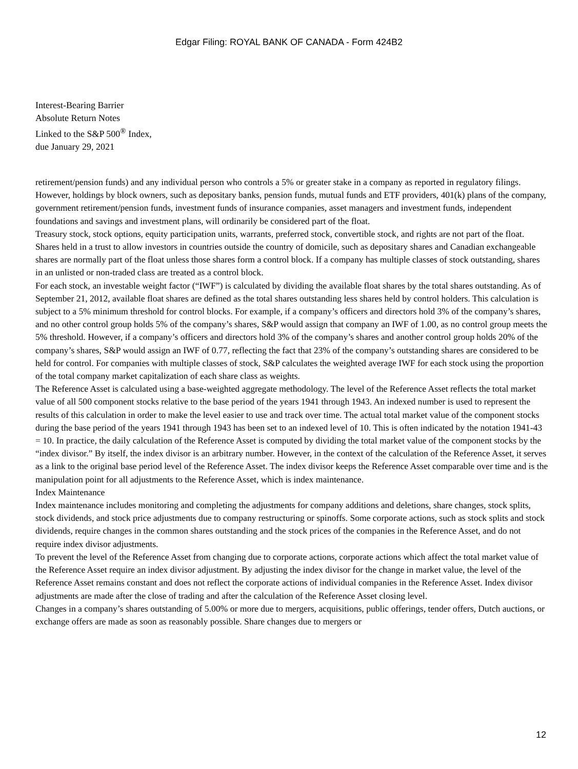Edgar Filing: ROYAL BANK OF CANADA - Form 424B2
Interest-Bearing Barrier
Absolute Return Notes
Linked to the S&P 500<sup>®</sup> Index,
due January 29, 2021
retirement/pension funds) and any individual person who controls a 5% or greater stake in a company as reported in regulatory filings. However, holdings by block owners, such as depositary banks, pension funds, mutual funds and ETF providers, 401(k) plans of the company, government retirement/pension funds, investment funds of insurance companies, asset managers and investment funds, independent foundations and savings and investment plans, will ordinarily be considered part of the float.
Treasury stock, stock options, equity participation units, warrants, preferred stock, convertible stock, and rights are not part of the float. Shares held in a trust to allow investors in countries outside the country of domicile, such as depositary shares and Canadian exchangeable shares are normally part of the float unless those shares form a control block. If a company has multiple classes of stock outstanding, shares in an unlisted or non-traded class are treated as a control block.
For each stock, an investable weight factor (“IWF”) is calculated by dividing the available float shares by the total shares outstanding. As of September 21, 2012, available float shares are defined as the total shares outstanding less shares held by control holders. This calculation is subject to a 5% minimum threshold for control blocks. For example, if a company’s officers and directors hold 3% of the company’s shares, and no other control group holds 5% of the company’s shares, S&P would assign that company an IWF of 1.00, as no control group meets the 5% threshold. However, if a company’s officers and directors hold 3% of the company’s shares and another control group holds 20% of the company’s shares, S&P would assign an IWF of 0.77, reflecting the fact that 23% of the company’s outstanding shares are considered to be held for control. For companies with multiple classes of stock, S&P calculates the weighted average IWF for each stock using the proportion of the total company market capitalization of each share class as weights.
The Reference Asset is calculated using a base-weighted aggregate methodology. The level of the Reference Asset reflects the total market value of all 500 component stocks relative to the base period of the years 1941 through 1943. An indexed number is used to represent the results of this calculation in order to make the level easier to use and track over time. The actual total market value of the component stocks during the base period of the years 1941 through 1943 has been set to an indexed level of 10. This is often indicated by the notation 1941-43 = 10. In practice, the daily calculation of the Reference Asset is computed by dividing the total market value of the component stocks by the “index divisor.” By itself, the index divisor is an arbitrary number. However, in the context of the calculation of the Reference Asset, it serves as a link to the original base period level of the Reference Asset. The index divisor keeps the Reference Asset comparable over time and is the manipulation point for all adjustments to the Reference Asset, which is index maintenance.
Index Maintenance
Index maintenance includes monitoring and completing the adjustments for company additions and deletions, share changes, stock splits, stock dividends, and stock price adjustments due to company restructuring or spinoffs. Some corporate actions, such as stock splits and stock dividends, require changes in the common shares outstanding and the stock prices of the companies in the Reference Asset, and do not require index divisor adjustments.
To prevent the level of the Reference Asset from changing due to corporate actions, corporate actions which affect the total market value of the Reference Asset require an index divisor adjustment. By adjusting the index divisor for the change in market value, the level of the Reference Asset remains constant and does not reflect the corporate actions of individual companies in the Reference Asset. Index divisor adjustments are made after the close of trading and after the calculation of the Reference Asset closing level.
Changes in a company’s shares outstanding of 5.00% or more due to mergers, acquisitions, public offerings, tender offers, Dutch auctions, or exchange offers are made as soon as reasonably possible. Share changes due to mergers or
12